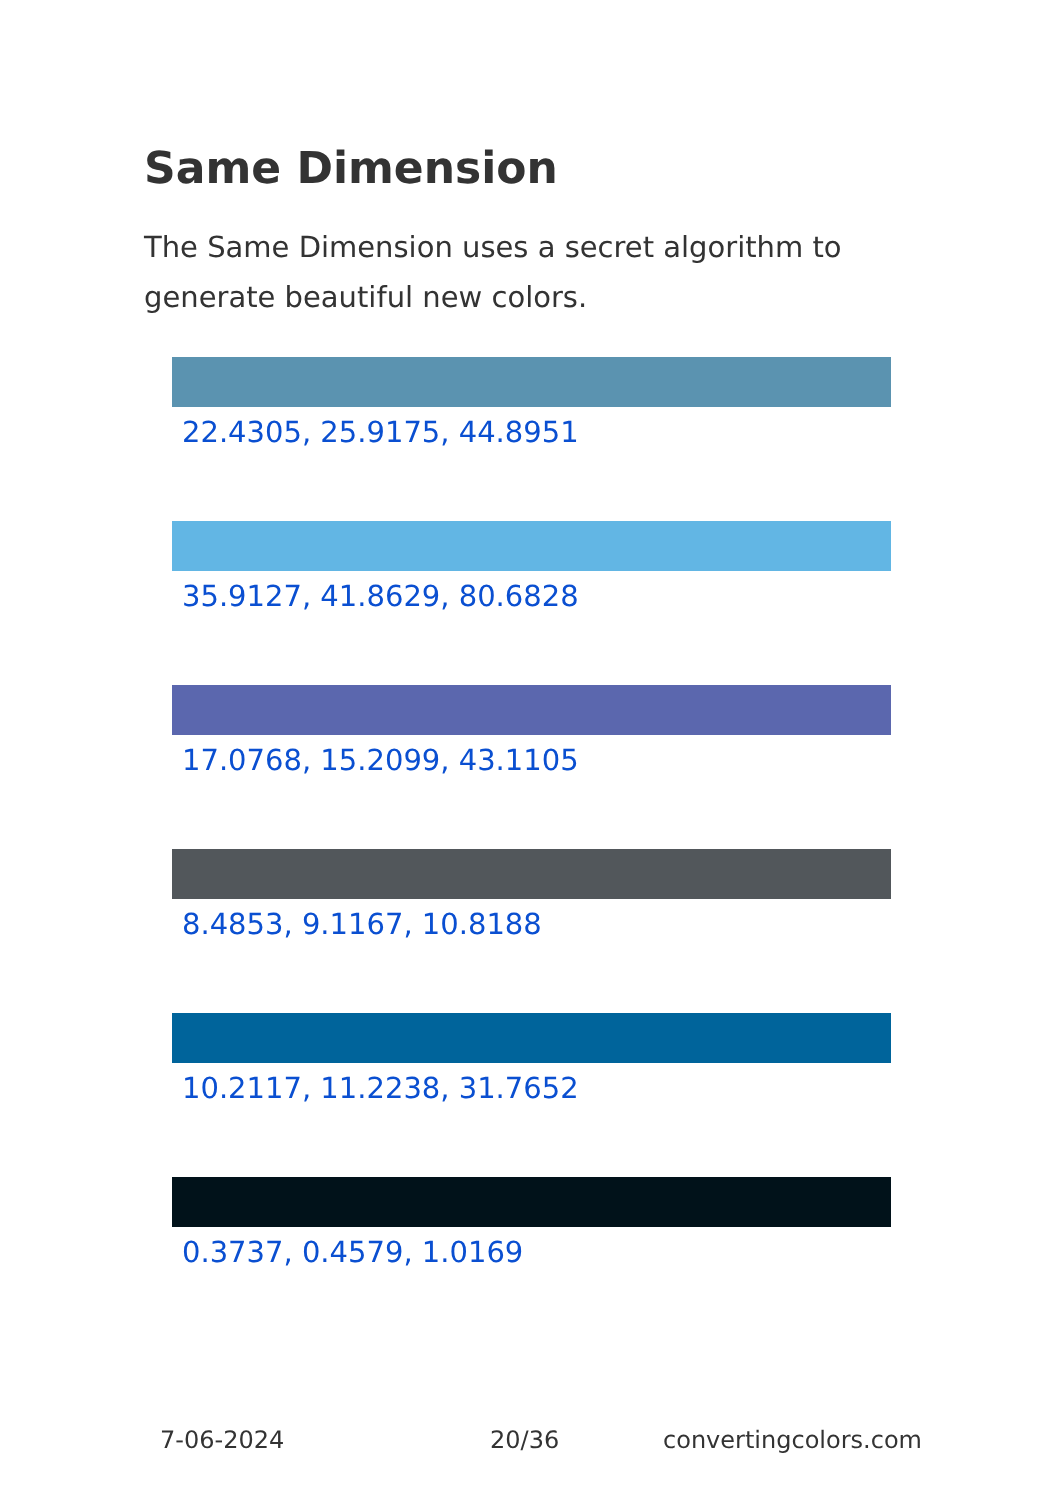Same Dimension
The Same Dimension uses a secret algorithm to generate beautiful new colors.
22.4305, 25.9175, 44.8951
35.9127, 41.8629, 80.6828
17.0768, 15.2099, 43.1105
8.4853, 9.1167, 10.8188
10.2117, 11.2238, 31.7652
0.3737, 0.4579, 1.0169
7-06-2024 20/36 convertingcolors.com